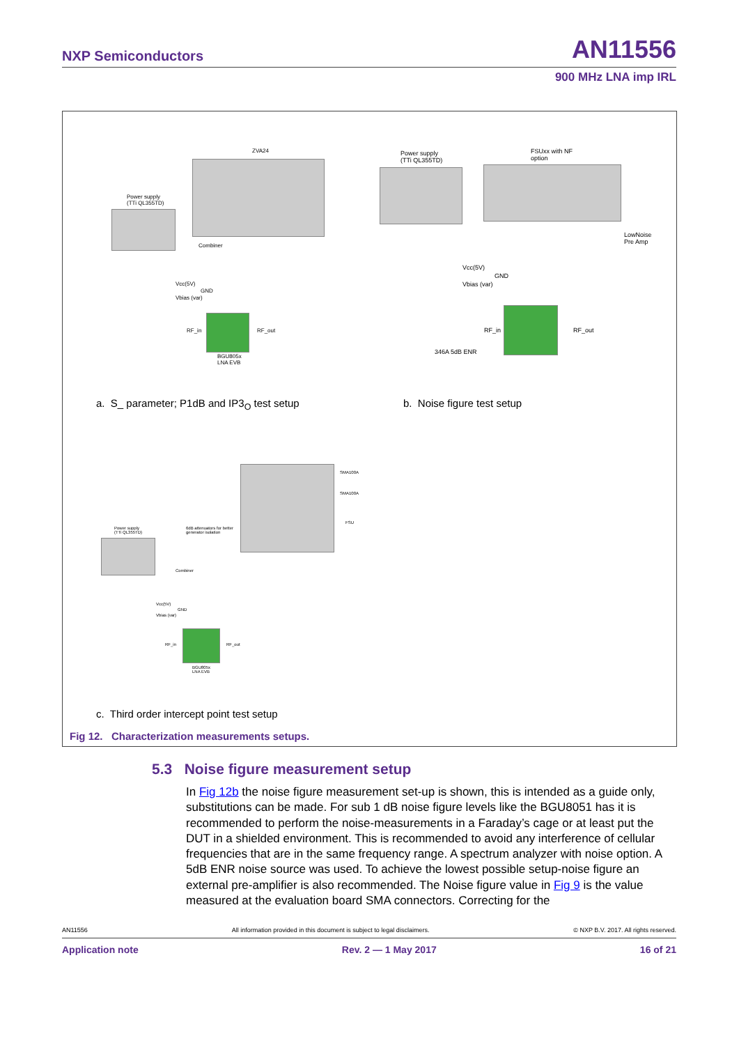NXP Semiconductors AN11556
900 MHz LNA imp IRL
ZVA24
Power supply
(TTi QL355TD)
Combiner
Vcc(5V)
GND
Vbias (var)
RF_in RF_out
BGU805x
LNA EVB
Power supply
(TTi QL355TD)
FSUxx with NF
option
LowNoise
Pre Amp
Vcc(5V)
GND
Vbias (var)
RF_in RF_out
346A 5dB ENR
a. S_ parameter; P1dB and IP3<sub>O</sub> test setup
b. Noise figure test setup
SMA100A
SMA100A
FSU
Power supply
(TTi QL355TD)
6dB attenuators for better
generator isolation
Combiner
Vcc(5V)
GND
Vbias (var)
RF_in RF_out
BGU805x
LNA EVB
c. Third order intercept point test setup
Fig 12. Characterization measurements setups.
5.3 Noise figure measurement setup
In Fig 12b the noise figure measurement set-up is shown, this is intended as a guide only, substitutions can be made. For sub 1 dB noise figure levels like the BGU8051 has it is recommended to perform the noise-measurements in a Faraday’s cage or at least put the DUT in a shielded environment. This is recommended to avoid any interference of cellular frequencies that are in the same frequency range. A spectrum analyzer with noise option. A 5dB ENR noise source was used. To achieve the lowest possible setup-noise figure an external pre-amplifier is also recommended. The Noise figure value in Fig 9 is the value measured at the evaluation board SMA connectors. Correcting for the
AN11556 All information provided in this document is subject to legal disclaimers. © NXP B.V. 2017. All rights reserved.
Application note Rev. 2 — 1 May 2017 16 of 21